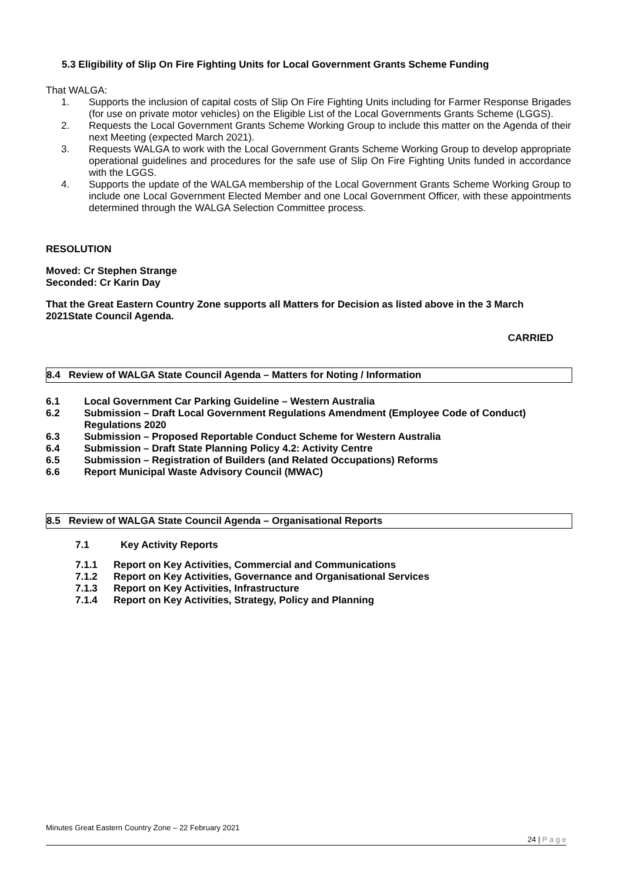5.3 Eligibility of Slip On Fire Fighting Units for Local Government Grants Scheme Funding
That WALGA:
1. Supports the inclusion of capital costs of Slip On Fire Fighting Units including for Farmer Response Brigades (for use on private motor vehicles) on the Eligible List of the Local Governments Grants Scheme (LGGS).
2. Requests the Local Government Grants Scheme Working Group to include this matter on the Agenda of their next Meeting (expected March 2021).
3. Requests WALGA to work with the Local Government Grants Scheme Working Group to develop appropriate operational guidelines and procedures for the safe use of Slip On Fire Fighting Units funded in accordance with the LGGS.
4. Supports the update of the WALGA membership of the Local Government Grants Scheme Working Group to include one Local Government Elected Member and one Local Government Officer, with these appointments determined through the WALGA Selection Committee process.
RESOLUTION
Moved: Cr Stephen Strange
Seconded: Cr Karin Day
That the Great Eastern Country Zone supports all Matters for Decision as listed above in the 3 March 2021State Council Agenda.
CARRIED
8.4 Review of WALGA State Council Agenda – Matters for Noting / Information
6.1 Local Government Car Parking Guideline – Western Australia
6.2 Submission – Draft Local Government Regulations Amendment (Employee Code of Conduct) Regulations 2020
6.3 Submission – Proposed Reportable Conduct Scheme for Western Australia
6.4 Submission – Draft State Planning Policy 4.2: Activity Centre
6.5 Submission – Registration of Builders (and Related Occupations) Reforms
6.6 Report Municipal Waste Advisory Council (MWAC)
8.5 Review of WALGA State Council Agenda – Organisational Reports
7.1 Key Activity Reports
7.1.1 Report on Key Activities, Commercial and Communications
7.1.2 Report on Key Activities, Governance and Organisational Services
7.1.3 Report on Key Activities, Infrastructure
7.1.4 Report on Key Activities, Strategy, Policy and Planning
Minutes Great Eastern Country Zone – 22 February 2021
24 | P a g e